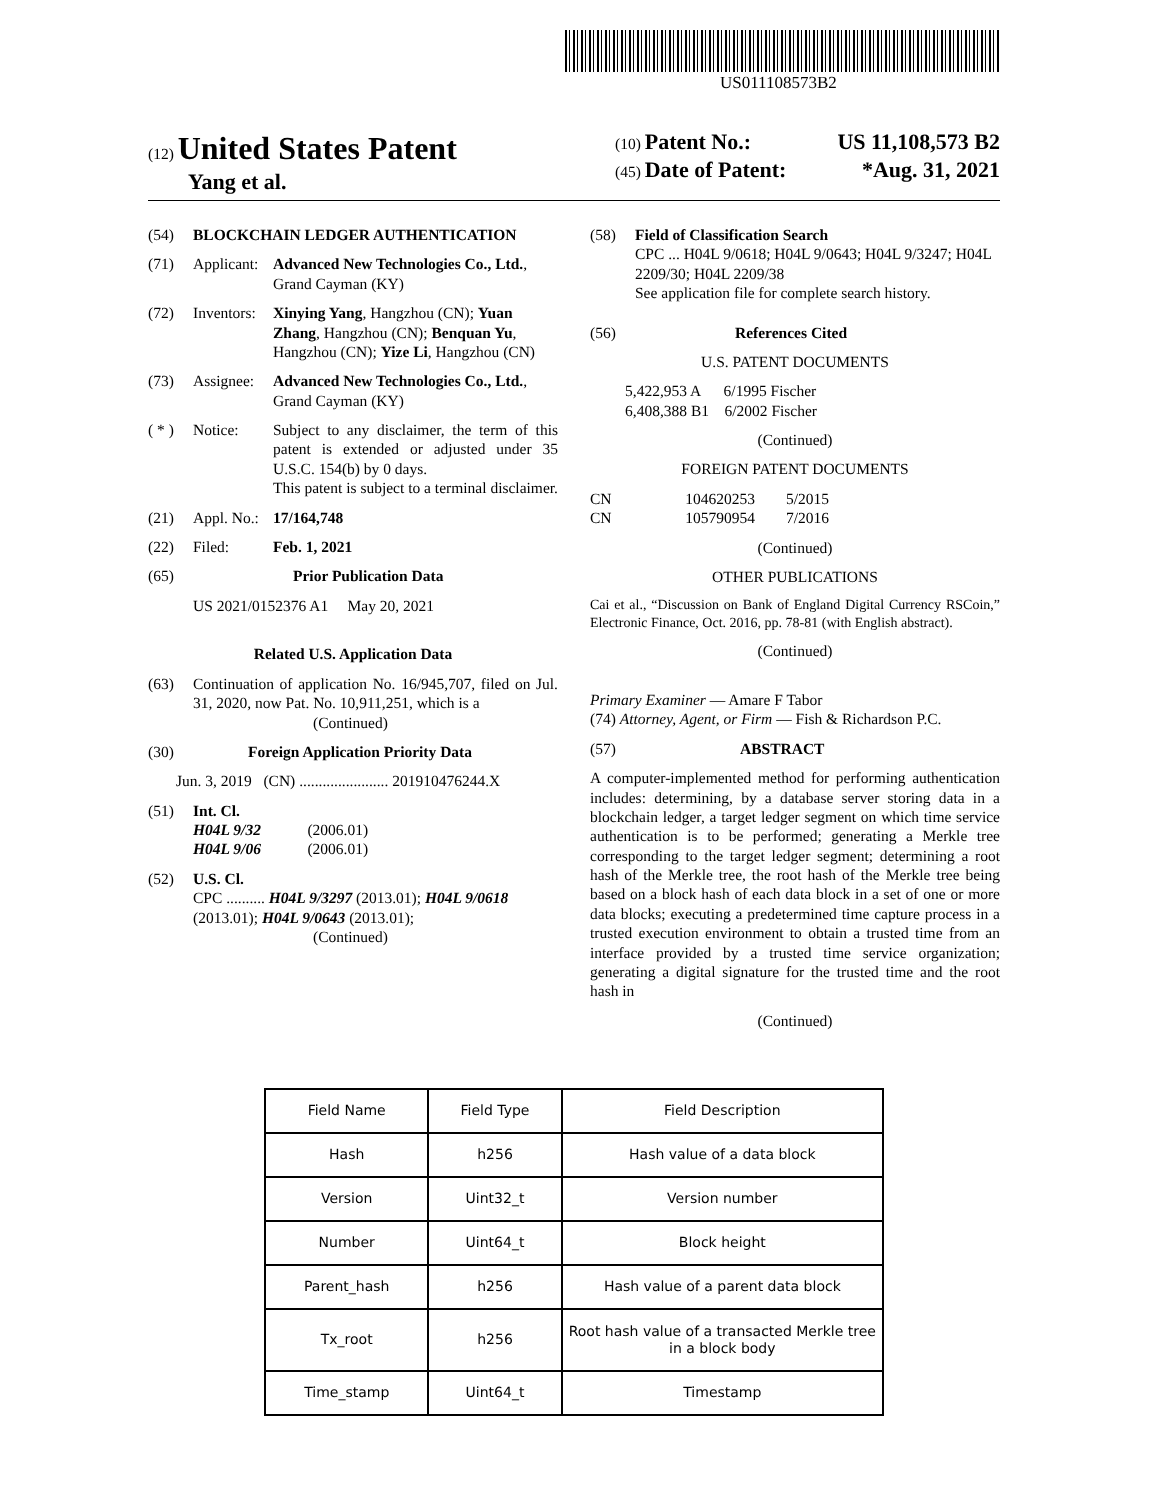US011108573B2
(12) United States Patent
Yang et al.
(10) Patent No.: US 11,108,573 B2
(45) Date of Patent: *Aug. 31, 2021
(54) BLOCKCHAIN LEDGER AUTHENTICATION
(71) Applicant: Advanced New Technologies Co., Ltd., Grand Cayman (KY)
(72) Inventors: Xinying Yang, Hangzhou (CN); Yuan Zhang, Hangzhou (CN); Benquan Yu, Hangzhou (CN); Yize Li, Hangzhou (CN)
(73) Assignee: Advanced New Technologies Co., Ltd., Grand Cayman (KY)
( * ) Notice: Subject to any disclaimer, the term of this patent is extended or adjusted under 35 U.S.C. 154(b) by 0 days.
This patent is subject to a terminal disclaimer.
(21) Appl. No.: 17/164,748
(22) Filed: Feb. 1, 2021
(65) Prior Publication Data
US 2021/0152376 A1 May 20, 2021
Related U.S. Application Data
(63) Continuation of application No. 16/945,707, filed on Jul. 31, 2020, now Pat. No. 10,911,251, which is a
(Continued)
(30) Foreign Application Priority Data
Jun. 3, 2019 (CN) ....................... 201910476244.X
(51) Int. Cl.
H04L 9/32 (2006.01)
H04L 9/06 (2006.01)
(52) U.S. Cl.
CPC .......... H04L 9/3297 (2013.01); H04L 9/0618 (2013.01); H04L 9/0643 (2013.01);
(Continued)
(58) Field of Classification Search
CPC ... H04L 9/0618; H04L 9/0643; H04L 9/3247; H04L 2209/30; H04L 2209/38
See application file for complete search history.
(56) References Cited
U.S. PATENT DOCUMENTS
5,422,953 A 6/1995 Fischer
6,408,388 B1 6/2002 Fischer
(Continued)
FOREIGN PATENT DOCUMENTS
CN 104620253 5/2015
CN 105790954 7/2016
(Continued)
OTHER PUBLICATIONS
Cai et al., “Discussion on Bank of England Digital Currency RSCoin,” Electronic Finance, Oct. 2016, pp. 78-81 (with English abstract).
(Continued)
Primary Examiner — Amare F Tabor
(74) Attorney, Agent, or Firm — Fish & Richardson P.C.
(57) ABSTRACT
A computer-implemented method for performing authentication includes: determining, by a database server storing data in a blockchain ledger, a target ledger segment on which time service authentication is to be performed; generating a Merkle tree corresponding to the target ledger segment; determining a root hash of the Merkle tree, the root hash of the Merkle tree being based on a block hash of each data block in a set of one or more data blocks; executing a predetermined time capture process in a trusted execution environment to obtain a trusted time from an interface provided by a trusted time service organization; generating a digital signature for the trusted time and the root hash in
(Continued)
| Field Name | Field Type | Field Description |
| --- | --- | --- |
| Hash | h256 | Hash value of a data block |
| Version | Uint32_t | Version number |
| Number | Uint64_t | Block height |
| Parent_hash | h256 | Hash value of a parent data block |
| Tx_root | h256 | Root hash value of a transacted Merkle tree in a block body |
| Time_stamp | Uint64_t | Timestamp |